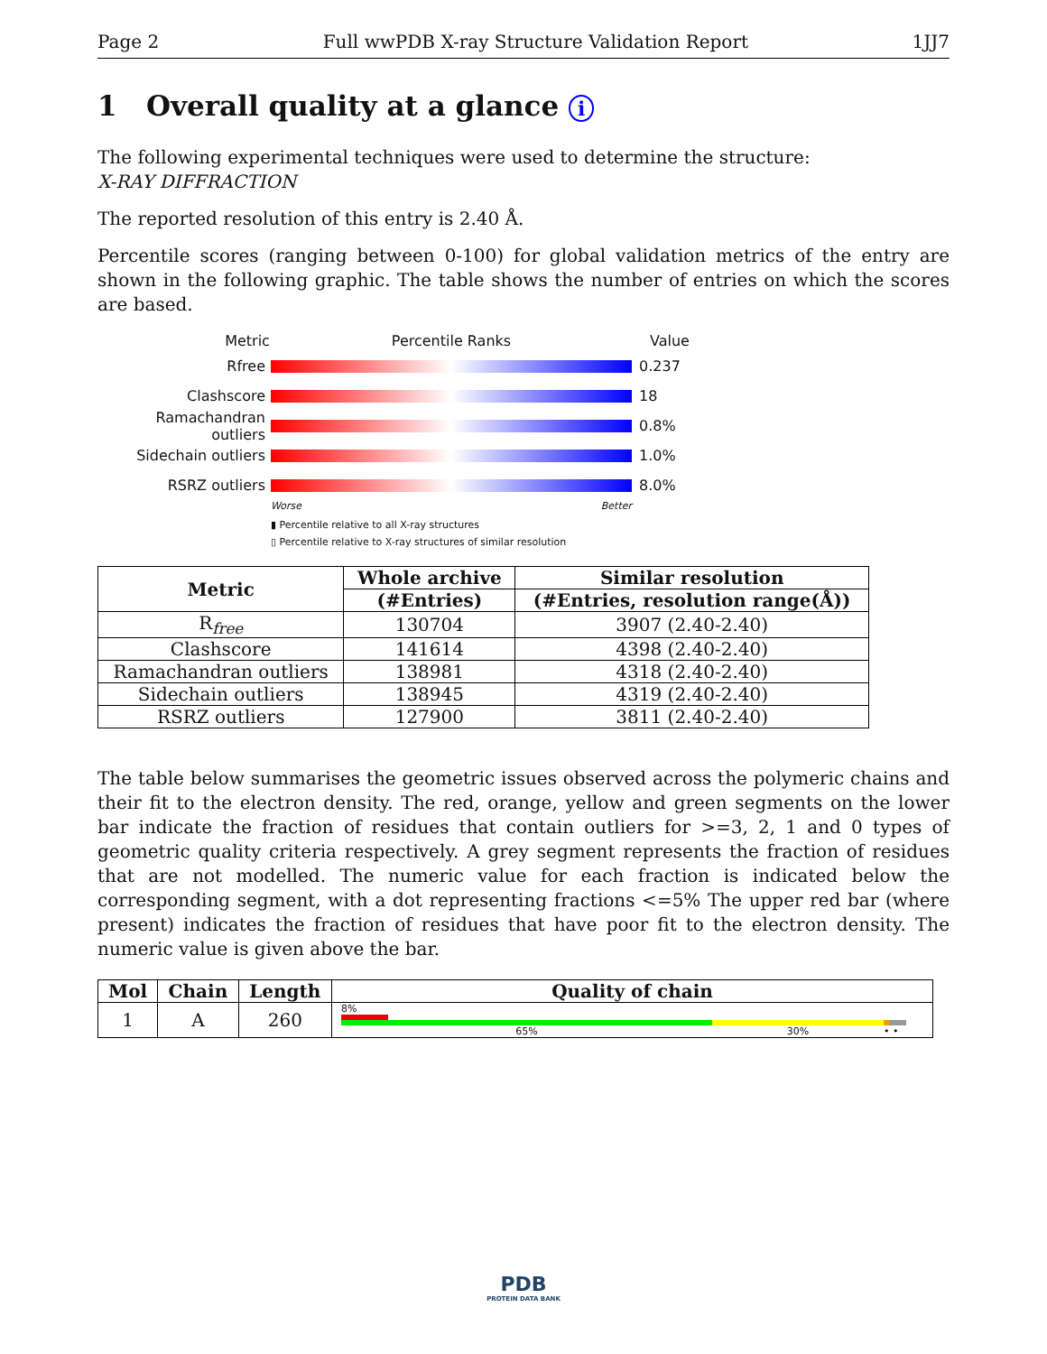Page 2 Full wwPDB X-ray Structure Validation Report 1JJ7
1 Overall quality at a glance i
The following experimental techniques were used to determine the structure:
X-RAY DIFFRACTION
The reported resolution of this entry is 2.40 Å.
Percentile scores (ranging between 0-100) for global validation metrics of the entry are shown in the following graphic. The table shows the number of entries on which the scores are based.
Metric Percentile Ranks Value
Rfree 0.237
Clashscore 18
Ramachandran outliers 0.8%
Sidechain outliers 1.0%
RSRZ outliers 8.0%
Worse Better
▮ Percentile relative to all X-ray structures
▯ Percentile relative to X-ray structures of similar resolution
| Metric | Whole archive | Similar resolution |
| --- | --- | --- |
| | (#Entries) | (#Entries, resolution range(Å)) |
| R<sub>free</sub> | 130704 | 3907 (2.40-2.40) |
| Clashscore | 141614 | 4398 (2.40-2.40) |
| Ramachandran outliers | 138981 | 4318 (2.40-2.40) |
| Sidechain outliers | 138945 | 4319 (2.40-2.40) |
| RSRZ outliers | 127900 | 3811 (2.40-2.40) |
The table below summarises the geometric issues observed across the polymeric chains and their fit to the electron density. The red, orange, yellow and green segments on the lower bar indicate the fraction of residues that contain outliers for >=3, 2, 1 and 0 types of geometric quality criteria respectively. A grey segment represents the fraction of residues that are not modelled. The numeric value for each fraction is indicated below the corresponding segment, with a dot representing fractions <=5% The upper red bar (where present) indicates the fraction of residues that have poor fit to the electron density. The numeric value is given above the bar.
| Mol | Chain | Length | Quality of chain |
| --- | --- | --- | --- |
| 1 | A | 260 | 8% 65% 30% • • |
PDB
PROTEIN DATA BANK